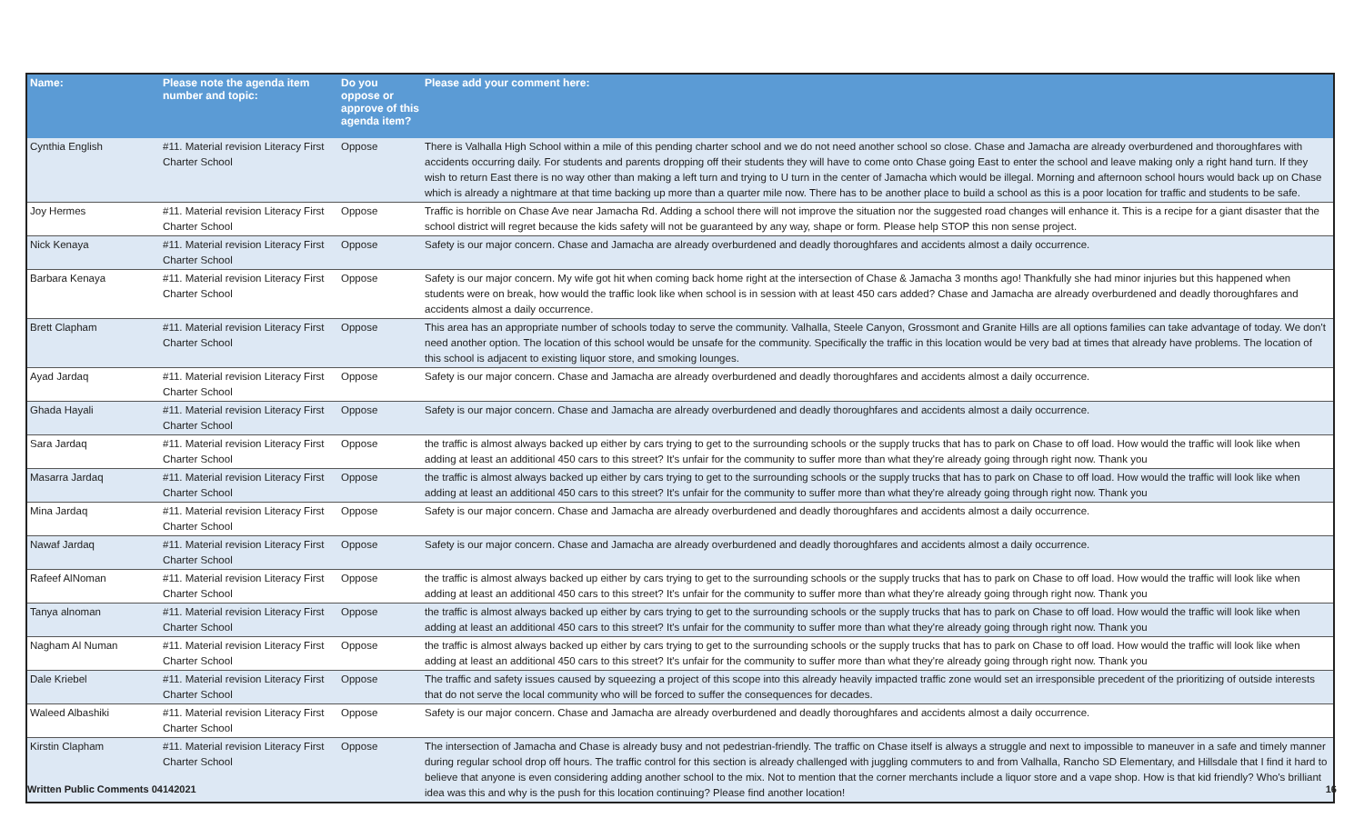| Name: | Please note the agenda item number and topic: | Do you oppose or approve of this agenda item? | Please add your comment here: |
| --- | --- | --- | --- |
| Cynthia English | #11. Material revision Literacy First Charter School | Oppose | There is Valhalla High School within a mile of this pending charter school and we do not need another school so close. Chase and Jamacha are already overburdened and thoroughfares with accidents occurring daily. For students and parents dropping off their students they will have to come onto Chase going East to enter the school and leave making only a right hand turn. If they wish to return East there is no way other than making a left turn and trying to U turn in the center of Jamacha which would be illegal. Morning and afternoon school hours would back up on Chase which is already a nightmare at that time backing up more than a quarter mile now. There has to be another place to build a school as this is a poor location for traffic and students to be safe. |
| Joy Hermes | #11. Material revision Literacy First Charter School | Oppose | Traffic is horrible on Chase Ave near Jamacha Rd. Adding a school there will not improve the situation nor the suggested road changes will enhance it. This is a recipe for a giant disaster that the school district will regret because the kids safety will not be guaranteed by any way, shape or form. Please help STOP this non sense project. |
| Nick Kenaya | #11. Material revision Literacy First Charter School | Oppose | Safety is our major concern. Chase and Jamacha are already overburdened and deadly thoroughfares and accidents almost a daily occurrence. |
| Barbara Kenaya | #11. Material revision Literacy First Charter School | Oppose | Safety is our major concern. My wife got hit when coming back home right at the intersection of Chase & Jamacha 3 months ago! Thankfully she had minor injuries but this happened when students were on break, how would the traffic look like when school is in session with at least 450 cars added? Chase and Jamacha are already overburdened and deadly thoroughfares and accidents almost a daily occurrence. |
| Brett Clapham | #11. Material revision Literacy First Charter School | Oppose | This area has an appropriate number of schools today to serve the community. Valhalla, Steele Canyon, Grossmont and Granite Hills are all options families can take advantage of today. We don't need another option. The location of this school would be unsafe for the community. Specifically the traffic in this location would be very bad at times that already have problems. The location of this school is adjacent to existing liquor store, and smoking lounges. |
| Ayad Jardaq | #11. Material revision Literacy First Charter School | Oppose | Safety is our major concern. Chase and Jamacha are already overburdened and deadly thoroughfares and accidents almost a daily occurrence. |
| Ghada Hayali | #11. Material revision Literacy First Charter School | Oppose | Safety is our major concern. Chase and Jamacha are already overburdened and deadly thoroughfares and accidents almost a daily occurrence. |
| Sara Jardaq | #11. Material revision Literacy First Charter School | Oppose | the traffic is almost always backed up either by cars trying to get to the surrounding schools or the supply trucks that has to park on Chase to off load. How would the traffic will look like when adding at least an additional 450 cars to this street? It's unfair for the community to suffer more than what they're already going through right now. Thank you |
| Masarra Jardaq | #11. Material revision Literacy First Charter School | Oppose | the traffic is almost always backed up either by cars trying to get to the surrounding schools or the supply trucks that has to park on Chase to off load. How would the traffic will look like when adding at least an additional 450 cars to this street? It's unfair for the community to suffer more than what they're already going through right now. Thank you |
| Mina Jardaq | #11. Material revision Literacy First Charter School | Oppose | Safety is our major concern. Chase and Jamacha are already overburdened and deadly thoroughfares and accidents almost a daily occurrence. |
| Nawaf Jardaq | #11. Material revision Literacy First Charter School | Oppose | Safety is our major concern. Chase and Jamacha are already overburdened and deadly thoroughfares and accidents almost a daily occurrence. |
| Rafeef AlNoman | #11. Material revision Literacy First Charter School | Oppose | the traffic is almost always backed up either by cars trying to get to the surrounding schools or the supply trucks that has to park on Chase to off load. How would the traffic will look like when adding at least an additional 450 cars to this street? It's unfair for the community to suffer more than what they're already going through right now. Thank you |
| Tanya alnoman | #11. Material revision Literacy First Charter School | Oppose | the traffic is almost always backed up either by cars trying to get to the surrounding schools or the supply trucks that has to park on Chase to off load. How would the traffic will look like when adding at least an additional 450 cars to this street? It's unfair for the community to suffer more than what they're already going through right now. Thank you |
| Nagham Al Numan | #11. Material revision Literacy First Charter School | Oppose | the traffic is almost always backed up either by cars trying to get to the surrounding schools or the supply trucks that has to park on Chase to off load. How would the traffic will look like when adding at least an additional 450 cars to this street? It's unfair for the community to suffer more than what they're already going through right now. Thank you |
| Dale Kriebel | #11. Material revision Literacy First Charter School | Oppose | The traffic and safety issues caused by squeezing a project of this scope into this already heavily impacted traffic zone would set an irresponsible precedent of the prioritizing of outside interests that do not serve the local community who will be forced to suffer the consequences for decades. |
| Waleed Albashiki | #11. Material revision Literacy First Charter School | Oppose | Safety is our major concern. Chase and Jamacha are already overburdened and deadly thoroughfares and accidents almost a daily occurrence. |
| Kirstin Clapham | #11. Material revision Literacy First Charter School | Oppose | The intersection of Jamacha and Chase is already busy and not pedestrian-friendly. The traffic on Chase itself is always a struggle and next to impossible to maneuver in a safe and timely manner during regular school drop off hours. The traffic control for this section is already challenged with juggling commuters to and from Valhalla, Rancho SD Elementary, and Hillsdale that I find it hard to believe that anyone is even considering adding another school to the mix. Not to mention that the corner merchants include a liquor store and a vape shop. How is that kid friendly? Who's brilliant idea was this and why is the push for this location continuing? Please find another location! |
Written Public Comments 04142021 16